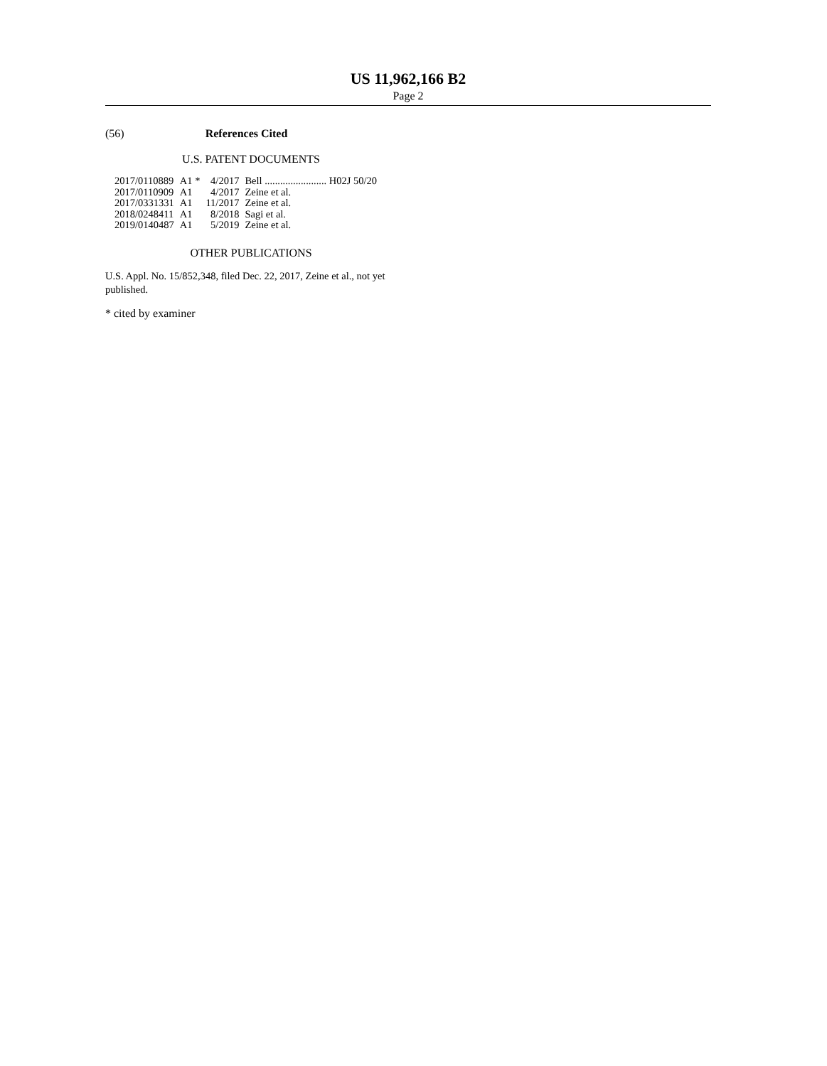US 11,962,166 B2
Page 2
(56) References Cited
U.S. PATENT DOCUMENTS
| 2017/0110889 | A1 * | 4/2017 | Bell ........................ H02J 50/20 |
| 2017/0110909 | A1 | 4/2017 | Zeine et al. |
| 2017/0331331 | A1 | 11/2017 | Zeine et al. |
| 2018/0248411 | A1 | 8/2018 | Sagi et al. |
| 2019/0140487 | A1 | 5/2019 | Zeine et al. |
OTHER PUBLICATIONS
U.S. Appl. No. 15/852,348, filed Dec. 22, 2017, Zeine et al., not yet published.
* cited by examiner